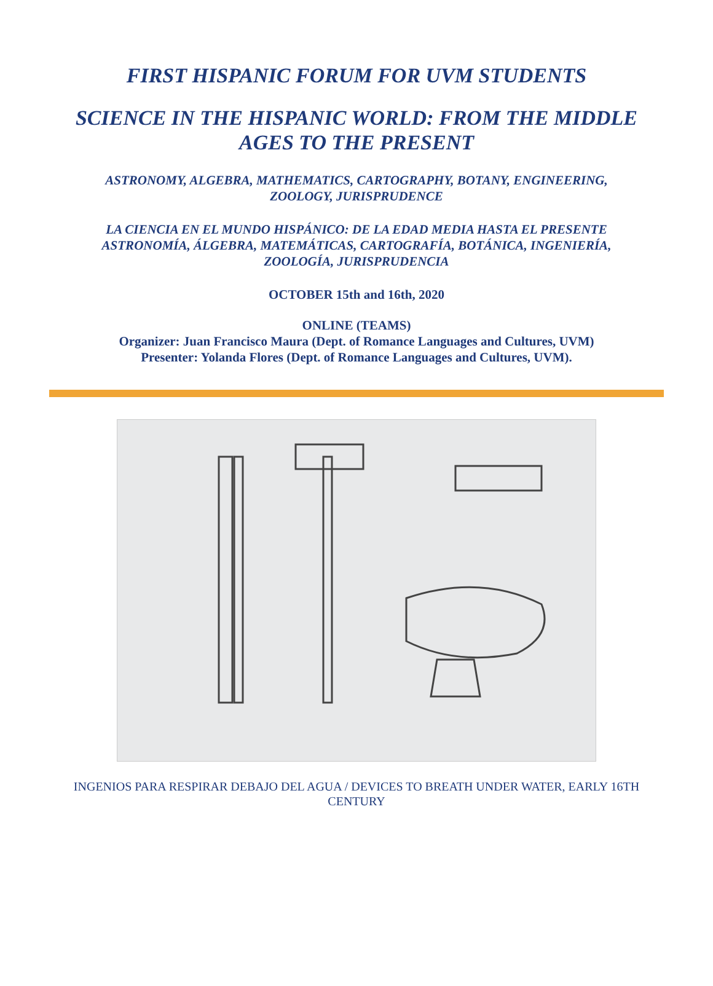FIRST HISPANIC FORUM FOR UVM STUDENTS
SCIENCE IN THE HISPANIC WORLD: FROM THE MIDDLE AGES TO THE PRESENT
ASTRONOMY, ALGEBRA, MATHEMATICS, CARTOGRAPHY, BOTANY, ENGINEERING, ZOOLOGY, JURISPRUDENCE
LA CIENCIA EN EL MUNDO HISPÁNICO: DE LA EDAD MEDIA HASTA EL PRESENTE
ASTRONOMÍA, ÁLGEBRA, MATEMÁTICAS, CARTOGRAFÍA, BOTÁNICA, INGENIERÍA, ZOOLOGÍA, JURISPRUDENCIA
OCTOBER 15th and 16th, 2020
ONLINE (TEAMS)
Organizer: Juan Francisco Maura (Dept. of Romance Languages and Cultures, UVM)
Presenter: Yolanda Flores (Dept. of Romance Languages and Cultures, UVM).
INGENIOS PARA RESPIRAR DEBAJO DEL AGUA / DEVICES TO BREATH UNDER WATER, EARLY 16TH CENTURY